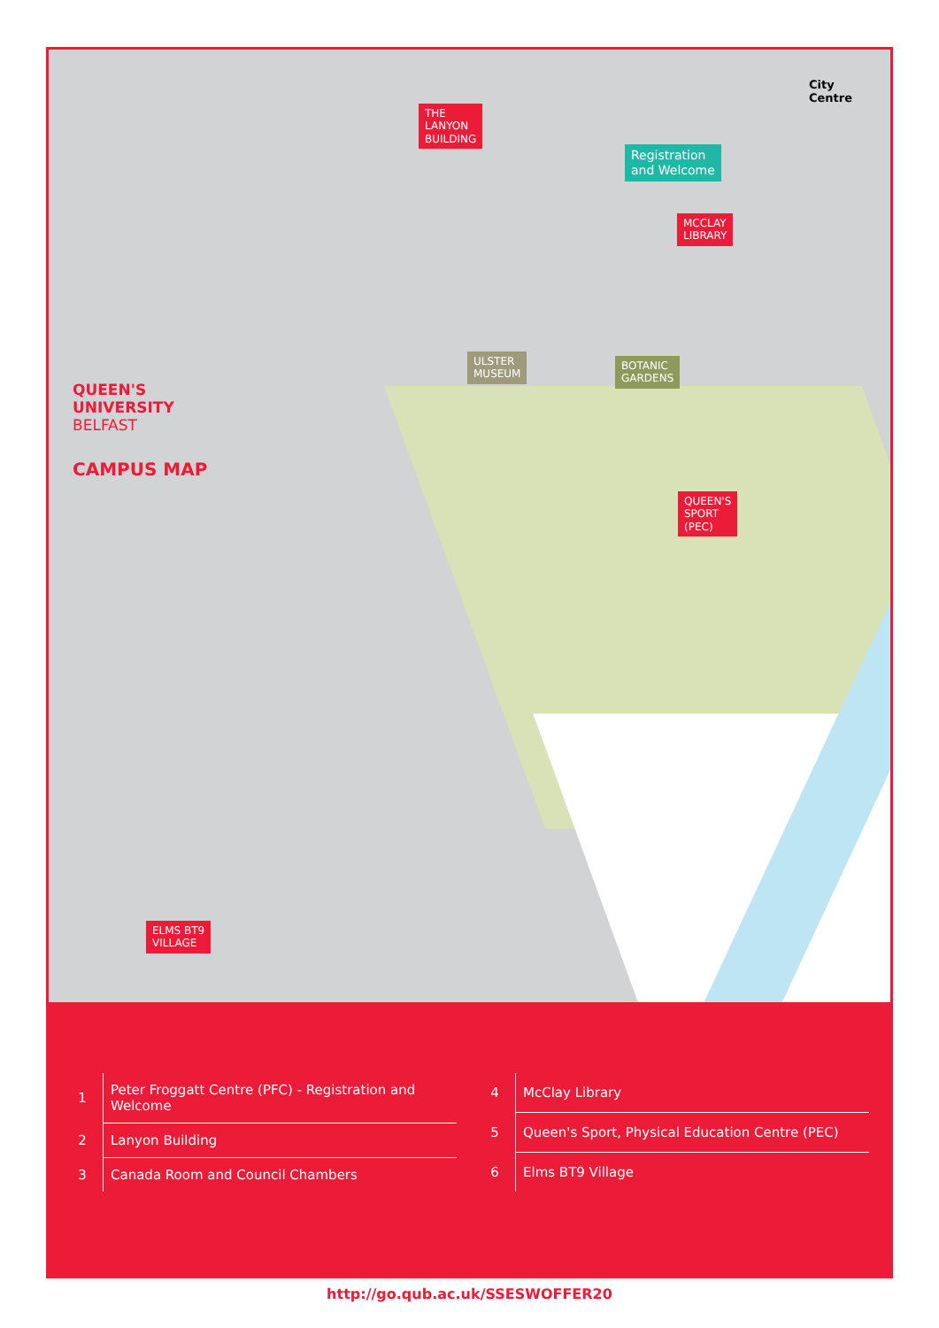THE
LANYON
BUILDING
Registration
and Welcome
MCCLAY
LIBRARY
ULSTER
MUSEUM
BOTANIC
GARDENS
QUEEN'S
SPORT
(PEC)
ELMS BT9
VILLAGE
City
Centre
QUEEN'S
UNIVERSITY
BELFAST
CAMPUS MAP
| 1 | Peter Froggatt Centre (PFC) - Registration and Welcome |
| 2 | Lanyon Building |
| 3 | Canada Room and Council Chambers |
| 4 | McClay Library |
| 5 | Queen's Sport, Physical Education Centre (PEC) |
| 6 | Elms BT9 Village |
http://go.qub.ac.uk/SSESWOFFER20